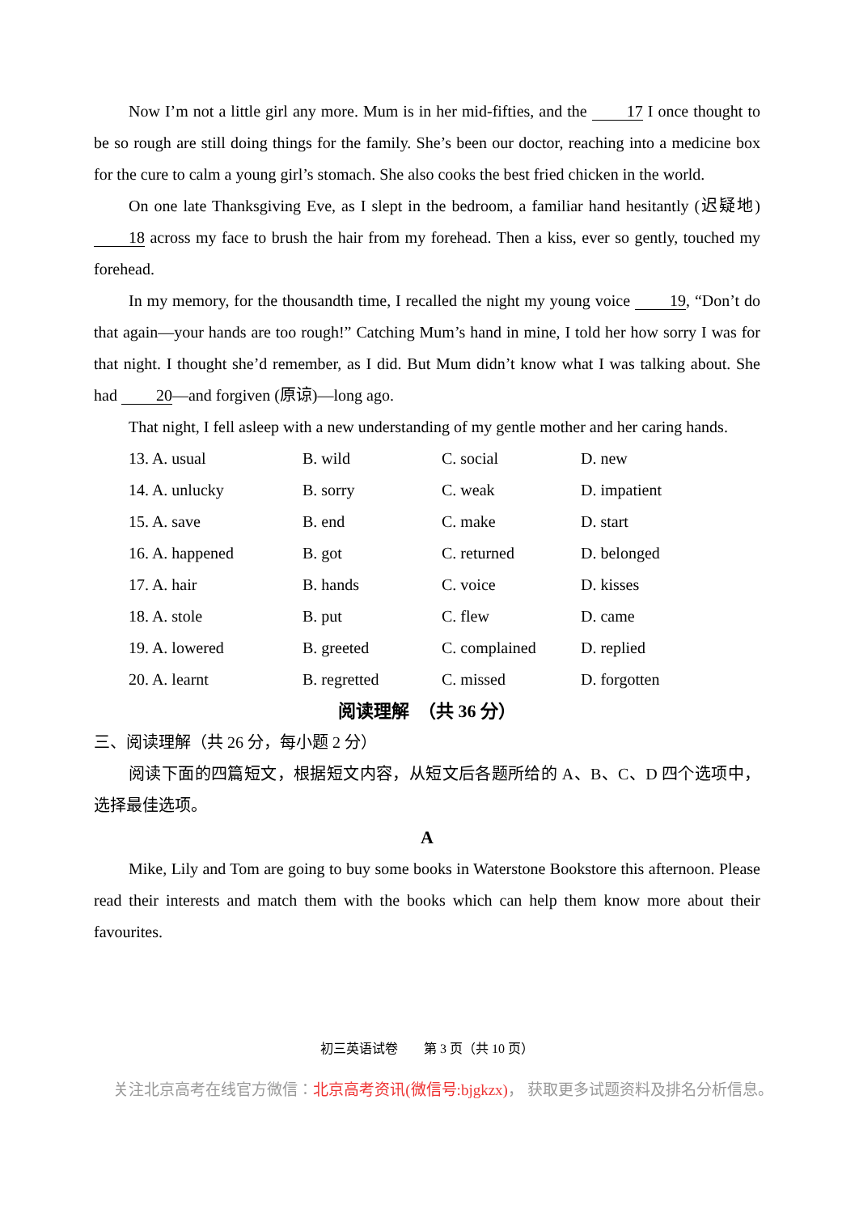Now I’m not a little girl any more. Mum is in her mid-fifties, and the 17 I once thought to be so rough are still doing things for the family. She’s been our doctor, reaching into a medicine box for the cure to calm a young girl’s stomach. She also cooks the best fried chicken in the world.
On one late Thanksgiving Eve, as I slept in the bedroom, a familiar hand hesitantly (迟疑地) 18 across my face to brush the hair from my forehead. Then a kiss, ever so gently, touched my forehead.
In my memory, for the thousandth time, I recalled the night my young voice 19, “Don’t do that again—your hands are too rough!” Catching Mum’s hand in mine, I told her how sorry I was for that night. I thought she’d remember, as I did. But Mum didn’t know what I was talking about. She had 20 —and forgiven (原谅)—long ago.
That night, I fell asleep with a new understanding of my gentle mother and her caring hands.
| 13. A. usual | B. wild | C. social | D. new |
| 14. A. unlucky | B. sorry | C. weak | D. impatient |
| 15. A. save | B. end | C. make | D. start |
| 16. A. happened | B. got | C. returned | D. belonged |
| 17. A. hair | B. hands | C. voice | D. kisses |
| 18. A. stole | B. put | C. flew | D. came |
| 19. A. lowered | B. greeted | C. complained | D. replied |
| 20. A. learnt | B. regretted | C. missed | D. forgotten |
阅读理解　（共 36 分）
三、阅读理解（共 26 分，每小题 2 分）
阅读下面的四篇短文，根据短文内容，从短文后各题所给的 A、B、C、D 四个选项中，选择最佳选项。
A
Mike, Lily and Tom are going to buy some books in Waterstone Bookstore this afternoon. Please read their interests and match them with the books which can help them know more about their favourites.
初三英语试卷　　第 3 页（共 10 页）
关注北京高考在线官方微信：北京高考资讯(微信号:bjgkzx)， 获取更多试题资料及排名分析信息。